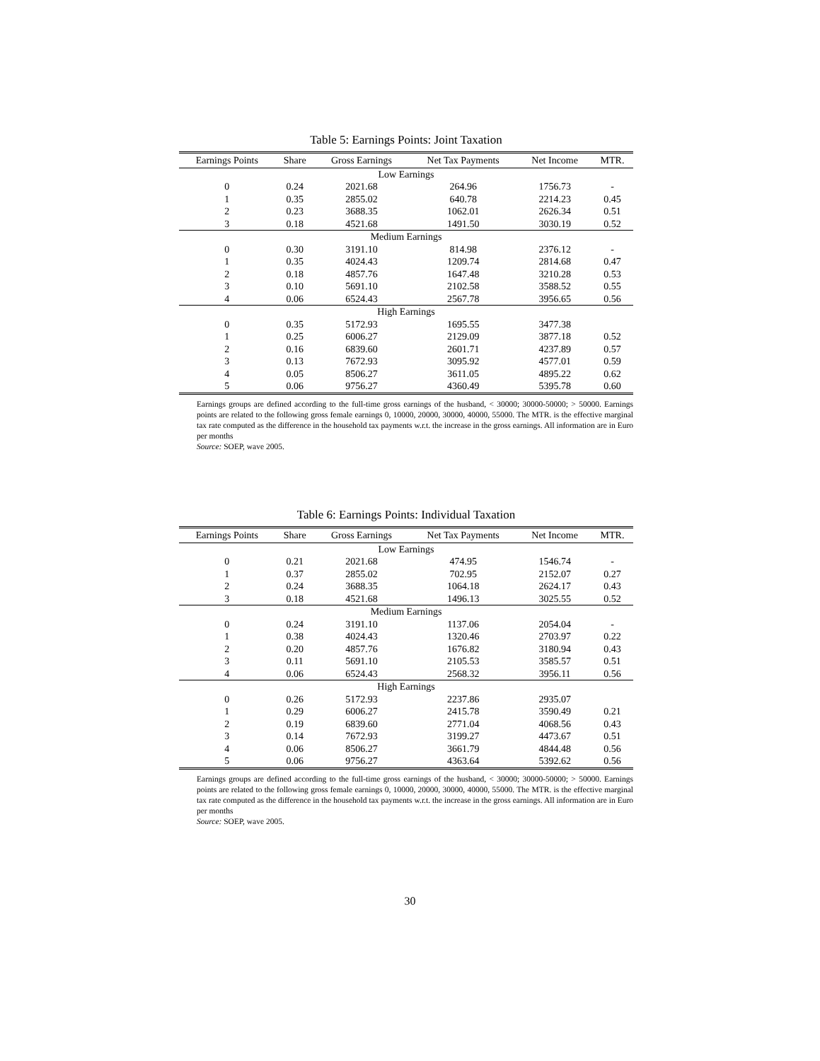Table 5: Earnings Points: Joint Taxation
| Earnings Points | Share | Gross Earnings | Net Tax Payments | Net Income | MTR. |
| --- | --- | --- | --- | --- | --- |
| Low Earnings | | | | | |
| 0 | 0.24 | 2021.68 | 264.96 | 1756.73 | - |
| 1 | 0.35 | 2855.02 | 640.78 | 2214.23 | 0.45 |
| 2 | 0.23 | 3688.35 | 1062.01 | 2626.34 | 0.51 |
| 3 | 0.18 | 4521.68 | 1491.50 | 3030.19 | 0.52 |
| Medium Earnings | | | | | |
| 0 | 0.30 | 3191.10 | 814.98 | 2376.12 | - |
| 1 | 0.35 | 4024.43 | 1209.74 | 2814.68 | 0.47 |
| 2 | 0.18 | 4857.76 | 1647.48 | 3210.28 | 0.53 |
| 3 | 0.10 | 5691.10 | 2102.58 | 3588.52 | 0.55 |
| 4 | 0.06 | 6524.43 | 2567.78 | 3956.65 | 0.56 |
| High Earnings | | | | | |
| 0 | 0.35 | 5172.93 | 1695.55 | 3477.38 | |
| 1 | 0.25 | 6006.27 | 2129.09 | 3877.18 | 0.52 |
| 2 | 0.16 | 6839.60 | 2601.71 | 4237.89 | 0.57 |
| 3 | 0.13 | 7672.93 | 3095.92 | 4577.01 | 0.59 |
| 4 | 0.05 | 8506.27 | 3611.05 | 4895.22 | 0.62 |
| 5 | 0.06 | 9756.27 | 4360.49 | 5395.78 | 0.60 |
Earnings groups are defined according to the full-time gross earnings of the husband, < 30000; 30000-50000; > 50000. Earnings points are related to the following gross female earnings 0, 10000, 20000, 30000, 40000, 55000. The MTR. is the effective marginal tax rate computed as the difference in the household tax payments w.r.t. the increase in the gross earnings. All information are in Euro per months
Source: SOEP, wave 2005.
Table 6: Earnings Points: Individual Taxation
| Earnings Points | Share | Gross Earnings | Net Tax Payments | Net Income | MTR. |
| --- | --- | --- | --- | --- | --- |
| Low Earnings | | | | | |
| 0 | 0.21 | 2021.68 | 474.95 | 1546.74 | - |
| 1 | 0.37 | 2855.02 | 702.95 | 2152.07 | 0.27 |
| 2 | 0.24 | 3688.35 | 1064.18 | 2624.17 | 0.43 |
| 3 | 0.18 | 4521.68 | 1496.13 | 3025.55 | 0.52 |
| Medium Earnings | | | | | |
| 0 | 0.24 | 3191.10 | 1137.06 | 2054.04 | - |
| 1 | 0.38 | 4024.43 | 1320.46 | 2703.97 | 0.22 |
| 2 | 0.20 | 4857.76 | 1676.82 | 3180.94 | 0.43 |
| 3 | 0.11 | 5691.10 | 2105.53 | 3585.57 | 0.51 |
| 4 | 0.06 | 6524.43 | 2568.32 | 3956.11 | 0.56 |
| High Earnings | | | | | |
| 0 | 0.26 | 5172.93 | 2237.86 | 2935.07 | |
| 1 | 0.29 | 6006.27 | 2415.78 | 3590.49 | 0.21 |
| 2 | 0.19 | 6839.60 | 2771.04 | 4068.56 | 0.43 |
| 3 | 0.14 | 7672.93 | 3199.27 | 4473.67 | 0.51 |
| 4 | 0.06 | 8506.27 | 3661.79 | 4844.48 | 0.56 |
| 5 | 0.06 | 9756.27 | 4363.64 | 5392.62 | 0.56 |
Earnings groups are defined according to the full-time gross earnings of the husband, < 30000; 30000-50000; > 50000. Earnings points are related to the following gross female earnings 0, 10000, 20000, 30000, 40000, 55000. The MTR. is the effective marginal tax rate computed as the difference in the household tax payments w.r.t. the increase in the gross earnings. All information are in Euro per months
Source: SOEP, wave 2005.
30